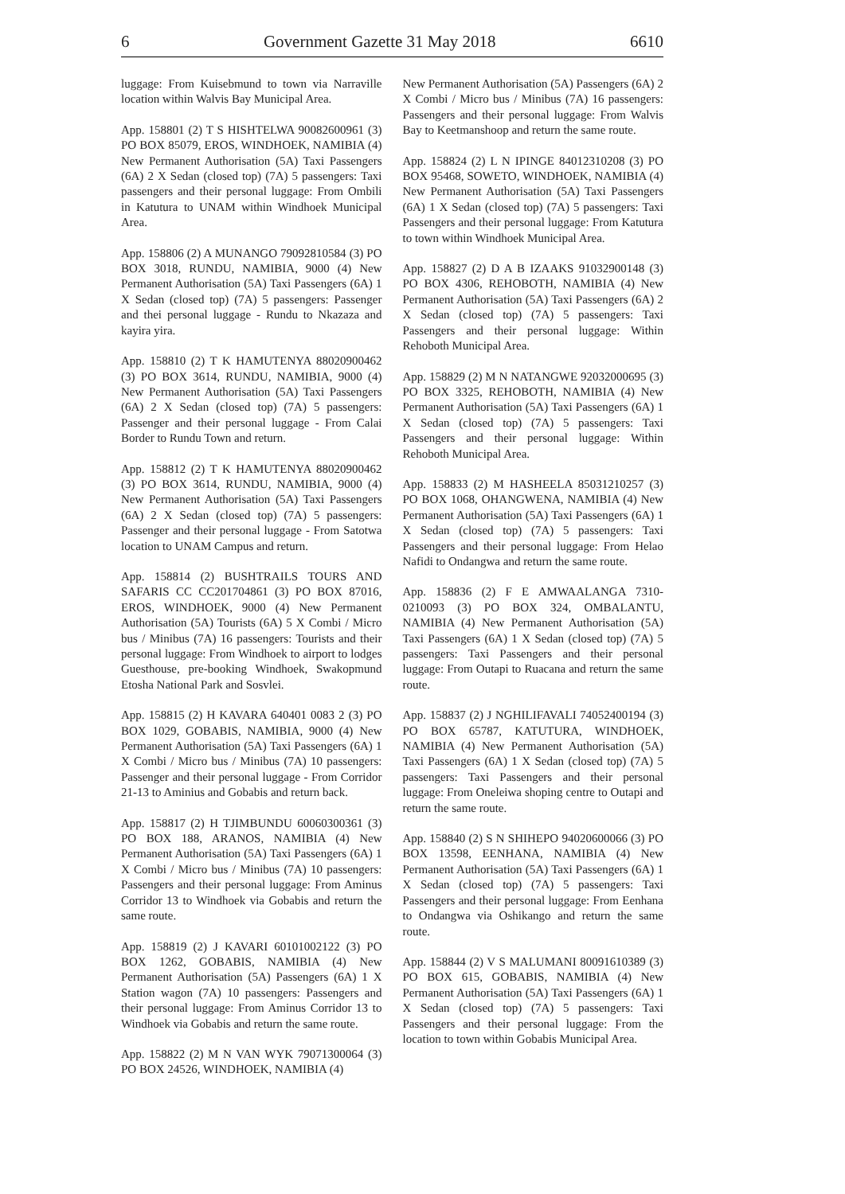6 Government Gazette 31 May 2018 6610
luggage: From Kuisebmund to town via Narraville location within Walvis Bay Municipal Area.
App. 158801 (2) T S HISHTELWA 90082600961 (3) PO BOX 85079, EROS, WINDHOEK, NAMIBIA (4) New Permanent Authorisation (5A) Taxi Passengers (6A) 2 X Sedan (closed top) (7A) 5 passengers: Taxi passengers and their personal luggage: From Ombili in Katutura to UNAM within Windhoek Municipal Area.
App. 158806 (2) A MUNANGO 79092810584 (3) PO BOX 3018, RUNDU, NAMIBIA, 9000 (4) New Permanent Authorisation (5A) Taxi Passengers (6A) 1 X Sedan (closed top) (7A) 5 passengers: Passenger and thei personal luggage - Rundu to Nkazaza and kayira yira.
App. 158810 (2) T K HAMUTENYA 88020900462 (3) PO BOX 3614, RUNDU, NAMIBIA, 9000 (4) New Permanent Authorisation (5A) Taxi Passengers (6A) 2 X Sedan (closed top) (7A) 5 passengers: Passenger and their personal luggage - From Calai Border to Rundu Town and return.
App. 158812 (2) T K HAMUTENYA 88020900462 (3) PO BOX 3614, RUNDU, NAMIBIA, 9000 (4) New Permanent Authorisation (5A) Taxi Passengers (6A) 2 X Sedan (closed top) (7A) 5 passengers: Passenger and their personal luggage - From Satotwa location to UNAM Campus and return.
App. 158814 (2) BUSHTRAILS TOURS AND SAFARIS CC CC201704861 (3) PO BOX 87016, EROS, WINDHOEK, 9000 (4) New Permanent Authorisation (5A) Tourists (6A) 5 X Combi / Micro bus / Minibus (7A) 16 passengers: Tourists and their personal luggage: From Windhoek to airport to lodges Guesthouse, pre-booking Windhoek, Swakopmund Etosha National Park and Sosvlei.
App. 158815 (2) H KAVARA 640401 0083 2 (3) PO BOX 1029, GOBABIS, NAMIBIA, 9000 (4) New Permanent Authorisation (5A) Taxi Passengers (6A) 1 X Combi / Micro bus / Minibus (7A) 10 passengers: Passenger and their personal luggage - From Corridor 21-13 to Aminius and Gobabis and return back.
App. 158817 (2) H TJIMBUNDU 60060300361 (3) PO BOX 188, ARANOS, NAMIBIA (4) New Permanent Authorisation (5A) Taxi Passengers (6A) 1 X Combi / Micro bus / Minibus (7A) 10 passengers: Passengers and their personal luggage: From Aminus Corridor 13 to Windhoek via Gobabis and return the same route.
App. 158819 (2) J KAVARI 60101002122 (3) PO BOX 1262, GOBABIS, NAMIBIA (4) New Permanent Authorisation (5A) Passengers (6A) 1 X Station wagon (7A) 10 passengers: Passengers and their personal luggage: From Aminus Corridor 13 to Windhoek via Gobabis and return the same route.
App. 158822 (2) M N VAN WYK 79071300064 (3) PO BOX 24526, WINDHOEK, NAMIBIA (4)
New Permanent Authorisation (5A) Passengers (6A) 2 X Combi / Micro bus / Minibus (7A) 16 passengers: Passengers and their personal luggage: From Walvis Bay to Keetmanshoop and return the same route.
App. 158824 (2) L N IPINGE 84012310208 (3) PO BOX 95468, SOWETO, WINDHOEK, NAMIBIA (4) New Permanent Authorisation (5A) Taxi Passengers (6A) 1 X Sedan (closed top) (7A) 5 passengers: Taxi Passengers and their personal luggage: From Katutura to town within Windhoek Municipal Area.
App. 158827 (2) D A B IZAAKS 91032900148 (3) PO BOX 4306, REHOBOTH, NAMIBIA (4) New Permanent Authorisation (5A) Taxi Passengers (6A) 2 X Sedan (closed top) (7A) 5 passengers: Taxi Passengers and their personal luggage: Within Rehoboth Municipal Area.
App. 158829 (2) M N NATANGWE 92032000695 (3) PO BOX 3325, REHOBOTH, NAMIBIA (4) New Permanent Authorisation (5A) Taxi Passengers (6A) 1 X Sedan (closed top) (7A) 5 passengers: Taxi Passengers and their personal luggage: Within Rehoboth Municipal Area.
App. 158833 (2) M HASHEELA 85031210257 (3) PO BOX 1068, OHANGWENA, NAMIBIA (4) New Permanent Authorisation (5A) Taxi Passengers (6A) 1 X Sedan (closed top) (7A) 5 passengers: Taxi Passengers and their personal luggage: From Helao Nafidi to Ondangwa and return the same route.
App. 158836 (2) F E AMWAALANGA 7310-0210093 (3) PO BOX 324, OMBALANTU, NAMIBIA (4) New Permanent Authorisation (5A) Taxi Passengers (6A) 1 X Sedan (closed top) (7A) 5 passengers: Taxi Passengers and their personal luggage: From Outapi to Ruacana and return the same route.
App. 158837 (2) J NGHILIFAVALI 74052400194 (3) PO BOX 65787, KATUTURA, WINDHOEK, NAMIBIA (4) New Permanent Authorisation (5A) Taxi Passengers (6A) 1 X Sedan (closed top) (7A) 5 passengers: Taxi Passengers and their personal luggage: From Oneleiwa shoping centre to Outapi and return the same route.
App. 158840 (2) S N SHIHEPO 94020600066 (3) PO BOX 13598, EENHANA, NAMIBIA (4) New Permanent Authorisation (5A) Taxi Passengers (6A) 1 X Sedan (closed top) (7A) 5 passengers: Taxi Passengers and their personal luggage: From Eenhana to Ondangwa via Oshikango and return the same route.
App. 158844 (2) V S MALUMANI 80091610389 (3) PO BOX 615, GOBABIS, NAMIBIA (4) New Permanent Authorisation (5A) Taxi Passengers (6A) 1 X Sedan (closed top) (7A) 5 passengers: Taxi Passengers and their personal luggage: From the location to town within Gobabis Municipal Area.